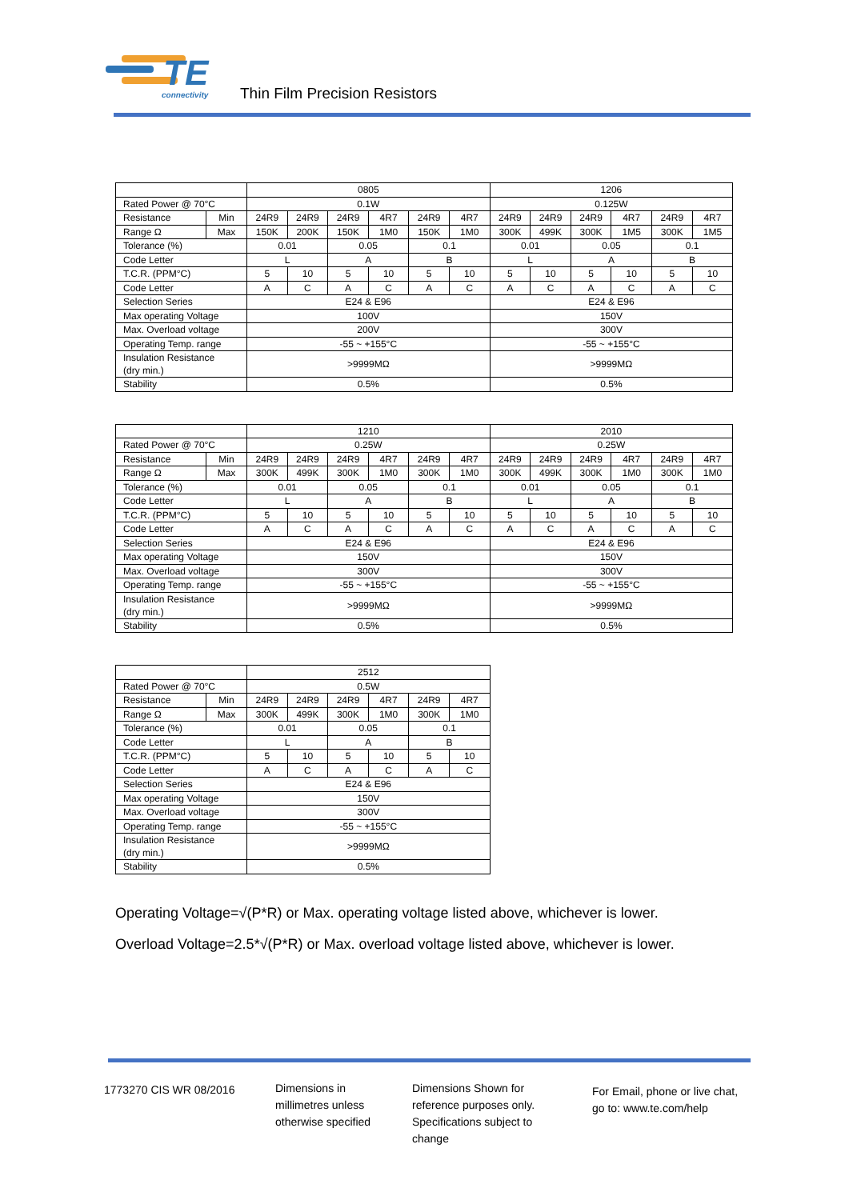TE
connectivity
Thin Film Precision Resistors
| | | 0805 | | | | | | 1206 | | | | | |
| Rated Power @ 70°C | | 0.1W | | | | | | 0.125W | | | | | |
| Resistance | Min | 24R9 | 24R9 | 24R9 | 4R7 | 24R9 | 4R7 | 24R9 | 24R9 | 24R9 | 4R7 | 24R9 | 4R7 |
| Range Ω | Max | 150K | 200K | 150K | 1M0 | 150K | 1M0 | 300K | 499K | 300K | 1M5 | 300K | 1M5 |
| Tolerance (%) | | 0.01 | | 0.05 | | 0.1 | | 0.01 | | 0.05 | | 0.1 | |
| Code Letter | | L | | A | | B | | L | | A | | B | |
| T.C.R. (PPM°C) | | 5 | 10 | 5 | 10 | 5 | 10 | 5 | 10 | 5 | 10 | 5 | 10 |
| Code Letter | | A | C | A | C | A | C | A | C | A | C | A | C |
| Selection Series | | E24 & E96 | | | | | | E24 & E96 | | | | | |
| Max operating Voltage | | 100V | | | | | | 150V | | | | | |
| Max. Overload voltage | | 200V | | | | | | 300V | | | | | |
| Operating Temp. range | | -55 ~ +155°C | | | | | | -55 ~ +155°C | | | | | |
| Insulation Resistance (dry min.) | | >9999MΩ | | | | | | >9999MΩ | | | | | |
| Stability | | 0.5% | | | | | | 0.5% | | | | | |
| | | 1210 | | | | | | 2010 | | | | | |
| Rated Power @ 70°C | | 0.25W | | | | | | 0.25W | | | | | |
| Resistance | Min | 24R9 | 24R9 | 24R9 | 4R7 | 24R9 | 4R7 | 24R9 | 24R9 | 24R9 | 4R7 | 24R9 | 4R7 |
| Range Ω | Max | 300K | 499K | 300K | 1M0 | 300K | 1M0 | 300K | 499K | 300K | 1M0 | 300K | 1M0 |
| Tolerance (%) | | 0.01 | | 0.05 | | 0.1 | | 0.01 | | 0.05 | | 0.1 | |
| Code Letter | | L | | A | | B | | L | | A | | B | |
| T.C.R. (PPM°C) | | 5 | 10 | 5 | 10 | 5 | 10 | 5 | 10 | 5 | 10 | 5 | 10 |
| Code Letter | | A | C | A | C | A | C | A | C | A | C | A | C |
| Selection Series | | E24 & E96 | | | | | | E24 & E96 | | | | | |
| Max operating Voltage | | 150V | | | | | | 150V | | | | | |
| Max. Overload voltage | | 300V | | | | | | 300V | | | | | |
| Operating Temp. range | | -55 ~ +155°C | | | | | | -55 ~ +155°C | | | | | |
| Insulation Resistance (dry min.) | | >9999MΩ | | | | | | >9999MΩ | | | | | |
| Stability | | 0.5% | | | | | | 0.5% | | | | | |
| | | 2512 | | | | | |
| Rated Power @ 70°C | | 0.5W | | | | | |
| Resistance | Min | 24R9 | 24R9 | 24R9 | 4R7 | 24R9 | 4R7 |
| Range Ω | Max | 300K | 499K | 300K | 1M0 | 300K | 1M0 |
| Tolerance (%) | | 0.01 | | 0.05 | | 0.1 | |
| Code Letter | | L | | A | | B | |
| T.C.R. (PPM°C) | | 5 | 10 | 5 | 10 | 5 | 10 |
| Code Letter | | A | C | A | C | A | C |
| Selection Series | | E24 & E96 | | | | | |
| Max operating Voltage | | 150V | | | | | |
| Max. Overload voltage | | 300V | | | | | |
| Operating Temp. range | | -55 ~ +155°C | | | | | |
| Insulation Resistance (dry min.) | | >9999MΩ | | | | | |
| Stability | | 0.5% | | | | | |
Operating Voltage=√(P*R) or Max. operating voltage listed above, whichever is lower.
Overload Voltage=2.5*√(P*R) or Max. overload voltage listed above, whichever is lower.
1773270 CIS WR 08/2016
Dimensions in
millimetres unless
otherwise specified
Dimensions Shown for
reference purposes only.
Specifications subject to
change
For Email, phone or live chat,
go to: www.te.com/help